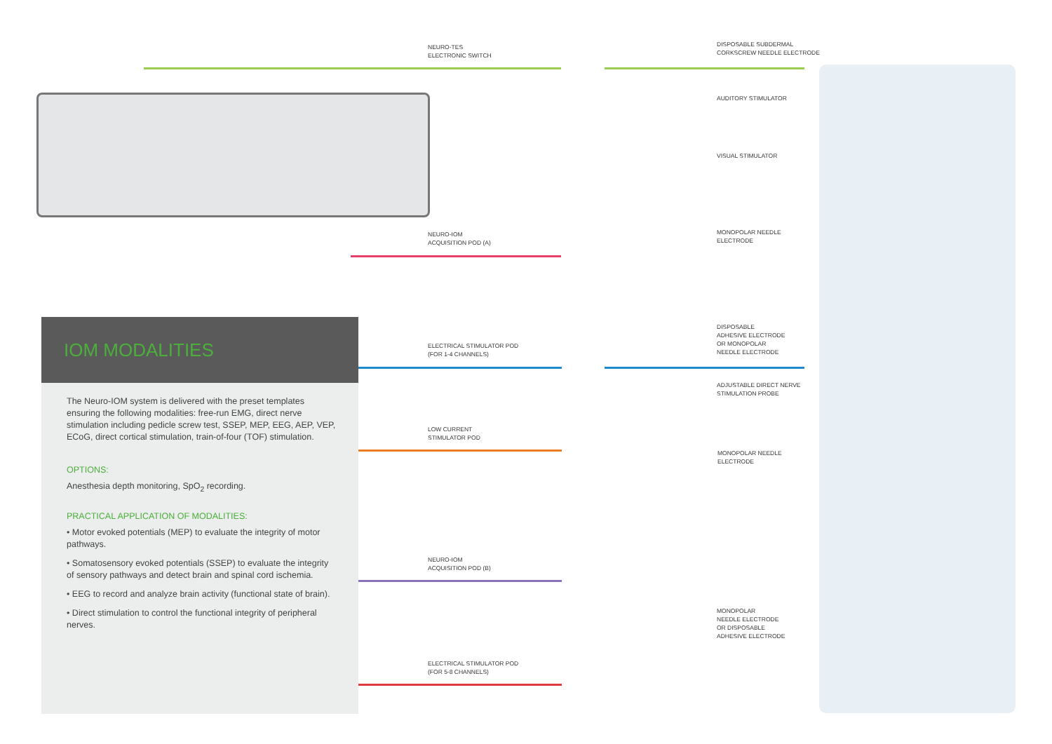NEURO-TES
ELECTRONIC SWITCH
DISPOSABLE SUBDERMAL
CORKSCREW NEEDLE ELECTRODE
AUDITORY STIMULATOR
VISUAL STIMULATOR
NEURO-IOM
ACQUISITION POD (A)
MONOPOLAR NEEDLE
ELECTRODE
DISPOSABLE
ADHESIVE ELECTRODE
OR MONOPOLAR
NEEDLE ELECTRODE
ELECTRICAL STIMULATOR POD
(FOR 1-4 CHANNELS)
ADJUSTABLE DIRECT NERVE
STIMULATION PROBE
LOW CURRENT
STIMULATOR POD
MONOPOLAR NEEDLE
ELECTRODE
NEURO-IOM
ACQUISITION POD (B)
MONOPOLAR
NEEDLE ELECTRODE
OR DISPOSABLE
ADHESIVE ELECTRODE
ELECTRICAL STIMULATOR POD
(FOR 5-8 CHANNELS)
IOM MODALITIES
The Neuro-IOM system is delivered with the preset templates ensuring the following modalities: free-run EMG, direct nerve stimulation including pedicle screw test, SSEP, MEP, EEG, AEP, VEP, ECoG, direct cortical stimulation, train-of-four (TOF) stimulation.
OPTIONS:
Anesthesia depth monitoring, SpO<sub>2</sub> recording.
PRACTICAL APPLICATION OF MODALITIES:
• Motor evoked potentials (MEP) to evaluate the integrity of motor pathways.
• Somatosensory evoked potentials (SSEP) to evaluate the integrity of sensory pathways and detect brain and spinal cord ischemia.
• EEG to record and analyze brain activity (functional state of brain).
• Direct stimulation to control the functional integrity of peripheral nerves.